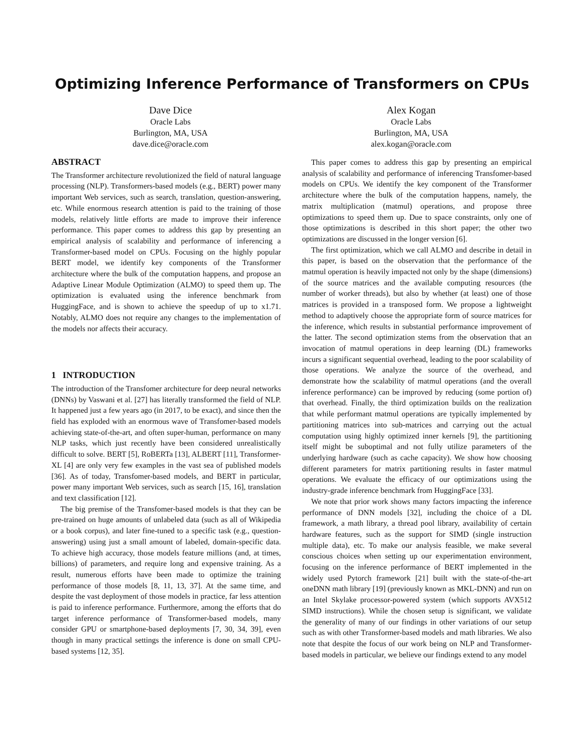Optimizing Inference Performance of Transformers on CPUs
Dave Dice
Oracle Labs
Burlington, MA, USA
dave.dice@oracle.com
Alex Kogan
Oracle Labs
Burlington, MA, USA
alex.kogan@oracle.com
ABSTRACT
The Transformer architecture revolutionized the field of natural language processing (NLP). Transformers-based models (e.g., BERT) power many important Web services, such as search, translation, question-answering, etc. While enormous research attention is paid to the training of those models, relatively little efforts are made to improve their inference performance. This paper comes to address this gap by presenting an empirical analysis of scalability and performance of inferencing a Transformer-based model on CPUs. Focusing on the highly popular BERT model, we identify key components of the Transformer architecture where the bulk of the computation happens, and propose an Adaptive Linear Module Optimization (ALMO) to speed them up. The optimization is evaluated using the inference benchmark from HuggingFace, and is shown to achieve the speedup of up to x1.71. Notably, ALMO does not require any changes to the implementation of the models nor affects their accuracy.
1 INTRODUCTION
The introduction of the Transfomer architecture for deep neural networks (DNNs) by Vaswani et al. [27] has literally transformed the field of NLP. It happened just a few years ago (in 2017, to be exact), and since then the field has exploded with an enormous wave of Transfomer-based models achieving state-of-the-art, and often super-human, performance on many NLP tasks, which just recently have been considered unrealistically difficult to solve. BERT [5], RoBERTa [13], ALBERT [11], Transformer-XL [4] are only very few examples in the vast sea of published models [36]. As of today, Transfomer-based models, and BERT in particular, power many important Web services, such as search [15, 16], translation and text classification [12].
The big premise of the Transfomer-based models is that they can be pre-trained on huge amounts of unlabeled data (such as all of Wikipedia or a book corpus), and later fine-tuned to a specific task (e.g., question-answering) using just a small amount of labeled, domain-specific data. To achieve high accuracy, those models feature millions (and, at times, billions) of parameters, and require long and expensive training. As a result, numerous efforts have been made to optimize the training performance of those models [8, 11, 13, 37]. At the same time, and despite the vast deployment of those models in practice, far less attention is paid to inference performance. Furthermore, among the efforts that do target inference performance of Transformer-based models, many consider GPU or smartphone-based deployments [7, 30, 34, 39], even though in many practical settings the inference is done on small CPU-based systems [12, 35].
This paper comes to address this gap by presenting an empirical analysis of scalability and performance of inferencing Transfomer-based models on CPUs. We identify the key component of the Transformer architecture where the bulk of the computation happens, namely, the matrix multiplication (matmul) operations, and propose three optimizations to speed them up. Due to space constraints, only one of those optimizations is described in this short paper; the other two optimizations are discussed in the longer version [6].
The first optimization, which we call ALMO and describe in detail in this paper, is based on the observation that the performance of the matmul operation is heavily impacted not only by the shape (dimensions) of the source matrices and the available computing resources (the number of worker threads), but also by whether (at least) one of those matrices is provided in a transposed form. We propose a lightweight method to adaptively choose the appropriate form of source matrices for the inference, which results in substantial performance improvement of the latter. The second optimization stems from the observation that an invocation of matmul operations in deep learning (DL) frameworks incurs a significant sequential overhead, leading to the poor scalability of those operations. We analyze the source of the overhead, and demonstrate how the scalability of matmul operations (and the overall inference performance) can be improved by reducing (some portion of) that overhead. Finally, the third optimization builds on the realization that while performant matmul operations are typically implemented by partitioning matrices into sub-matrices and carrying out the actual computation using highly optimized inner kernels [9], the partitioning itself might be suboptimal and not fully utilize parameters of the underlying hardware (such as cache capacity). We show how choosing different parameters for matrix partitioning results in faster matmul operations. We evaluate the efficacy of our optimizations using the industry-grade inference benchmark from HuggingFace [33].
We note that prior work shows many factors impacting the inference performance of DNN models [32], including the choice of a DL framework, a math library, a thread pool library, availability of certain hardware features, such as the support for SIMD (single instruction multiple data), etc. To make our analysis feasible, we make several conscious choices when setting up our experimentation environment, focusing on the inference performance of BERT implemented in the widely used Pytorch framework [21] built with the state-of-the-art oneDNN math library [19] (previously known as MKL-DNN) and run on an Intel Skylake processor-powered system (which supports AVX512 SIMD instructions). While the chosen setup is significant, we validate the generality of many of our findings in other variations of our setup such as with other Transformer-based models and math libraries. We also note that despite the focus of our work being on NLP and Transformer-based models in particular, we believe our findings extend to any model